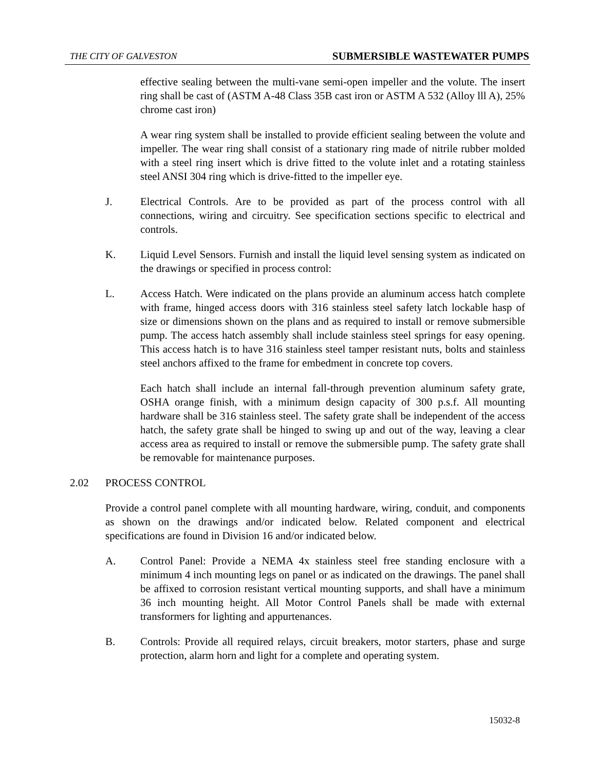THE CITY OF GALVESTON SUBMERSIBLE WASTEWATER PUMPS
effective sealing between the multi-vane semi-open impeller and the volute. The insert ring shall be cast of (ASTM A-48 Class 35B cast iron or ASTM A 532 (Alloy lll A), 25% chrome cast iron)
A wear ring system shall be installed to provide efficient sealing between the volute and impeller. The wear ring shall consist of a stationary ring made of nitrile rubber molded with a steel ring insert which is drive fitted to the volute inlet and a rotating stainless steel ANSI 304 ring which is drive-fitted to the impeller eye.
J. Electrical Controls. Are to be provided as part of the process control with all connections, wiring and circuitry. See specification sections specific to electrical and controls.
K. Liquid Level Sensors. Furnish and install the liquid level sensing system as indicated on the drawings or specified in process control:
L. Access Hatch. Were indicated on the plans provide an aluminum access hatch complete with frame, hinged access doors with 316 stainless steel safety latch lockable hasp of size or dimensions shown on the plans and as required to install or remove submersible pump. The access hatch assembly shall include stainless steel springs for easy opening. This access hatch is to have 316 stainless steel tamper resistant nuts, bolts and stainless steel anchors affixed to the frame for embedment in concrete top covers.
Each hatch shall include an internal fall-through prevention aluminum safety grate, OSHA orange finish, with a minimum design capacity of 300 p.s.f. All mounting hardware shall be 316 stainless steel. The safety grate shall be independent of the access hatch, the safety grate shall be hinged to swing up and out of the way, leaving a clear access area as required to install or remove the submersible pump. The safety grate shall be removable for maintenance purposes.
2.02 PROCESS CONTROL
Provide a control panel complete with all mounting hardware, wiring, conduit, and components as shown on the drawings and/or indicated below. Related component and electrical specifications are found in Division 16 and/or indicated below.
A. Control Panel: Provide a NEMA 4x stainless steel free standing enclosure with a minimum 4 inch mounting legs on panel or as indicated on the drawings. The panel shall be affixed to corrosion resistant vertical mounting supports, and shall have a minimum 36 inch mounting height. All Motor Control Panels shall be made with external transformers for lighting and appurtenances.
B. Controls: Provide all required relays, circuit breakers, motor starters, phase and surge protection, alarm horn and light for a complete and operating system.
15032-8